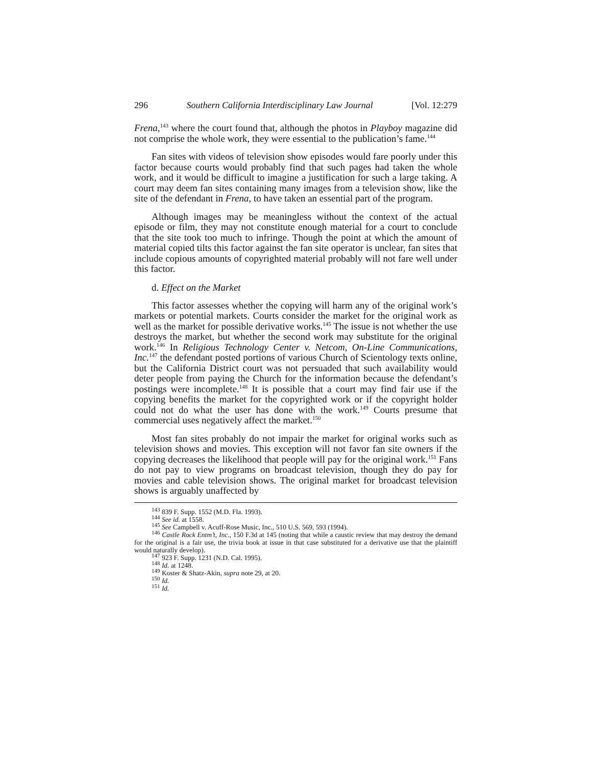296 Southern California Interdisciplinary Law Journal [Vol. 12:279
Frena,<sup>143</sup> where the court found that, although the photos in Playboy magazine did not comprise the whole work, they were essential to the publication’s fame.<sup>144</sup>
Fan sites with videos of television show episodes would fare poorly under this factor because courts would probably find that such pages had taken the whole work, and it would be difficult to imagine a justification for such a large taking. A court may deem fan sites containing many images from a television show, like the site of the defendant in Frena, to have taken an essential part of the program.
Although images may be meaningless without the context of the actual episode or film, they may not constitute enough material for a court to conclude that the site took too much to infringe. Though the point at which the amount of material copied tilts this factor against the fan site operator is unclear, fan sites that include copious amounts of copyrighted material probably will not fare well under this factor.
d. Effect on the Market
This factor assesses whether the copying will harm any of the original work’s markets or potential markets. Courts consider the market for the original work as well as the market for possible derivative works.<sup>145</sup> The issue is not whether the use destroys the market, but whether the second work may substitute for the original work.<sup>146</sup> In Religious Technology Center v. Netcom, On-Line Communications, Inc.<sup>147</sup> the defendant posted portions of various Church of Scientology texts online, but the California District court was not persuaded that such availability would deter people from paying the Church for the information because the defendant’s postings were incomplete.<sup>148</sup> It is possible that a court may find fair use if the copying benefits the market for the copyrighted work or if the copyright holder could not do what the user has done with the work.<sup>149</sup> Courts presume that commercial uses negatively affect the market.<sup>150</sup>
Most fan sites probably do not impair the market for original works such as television shows and movies. This exception will not favor fan site owners if the copying decreases the likelihood that people will pay for the original work.<sup>151</sup> Fans do not pay to view programs on broadcast television, though they do pay for movies and cable television shows. The original market for broadcast television shows is arguably unaffected by
<sup>143</sup> 839 F. Supp. 1552 (M.D. Fla. 1993).
<sup>144</sup> See id. at 1558.
<sup>145</sup> See Campbell v. Acuff-Rose Music, Inc., 510 U.S. 569, 593 (1994).
<sup>146</sup> Castle Rock Entm’t, Inc., 150 F.3d at 145 (noting that while a caustic review that may destroy the demand for the original is a fair use, the trivia book at issue in that case substituted for a derivative use that the plaintiff would naturally develop).
<sup>147</sup> 923 F. Supp. 1231 (N.D. Cal. 1995).
<sup>148</sup> Id. at 1248.
<sup>149</sup> Koster & Shatz-Akin, supra note 29, at 20.
<sup>150</sup> Id.
<sup>151</sup> Id.